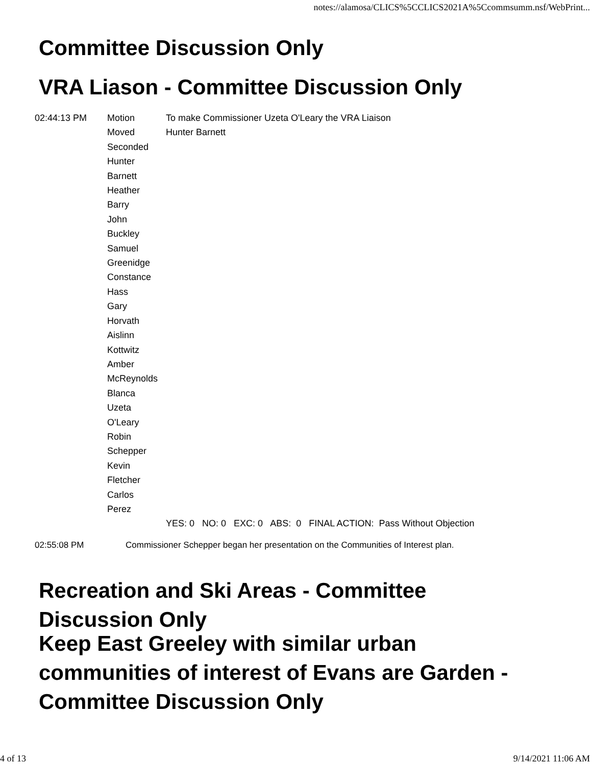notes://alamosa/CLICS%5CCLICS2021A%5Ccommsumm.nsf/WebPrint...
Committee Discussion Only
VRA Liason - Committee Discussion Only
| 02:44:13 PM | Motion | To make Commissioner Uzeta O'Leary the VRA Liaison |
| | Moved | Hunter Barnett |
| | Seconded Hunter Barnett Heather Barry John Buckley Samuel Greenidge Constance Hass Gary Horvath Aislinn Kottwitz Amber McReynolds Blanca Uzeta O'Leary Robin Schepper Kevin Fletcher Carlos Perez | |
| | | YES: 0 NO: 0 EXC: 0 ABS: 0 FINAL ACTION: Pass Without Objection |
02:55:08 PM Commissioner Schepper began her presentation on the Communities of Interest plan.
Recreation and Ski Areas - Committee
Discussion Only
Keep East Greeley with similar urban
communities of interest of Evans are Garden -
Committee Discussion Only
4 of 13 9/14/2021 11:06 AM